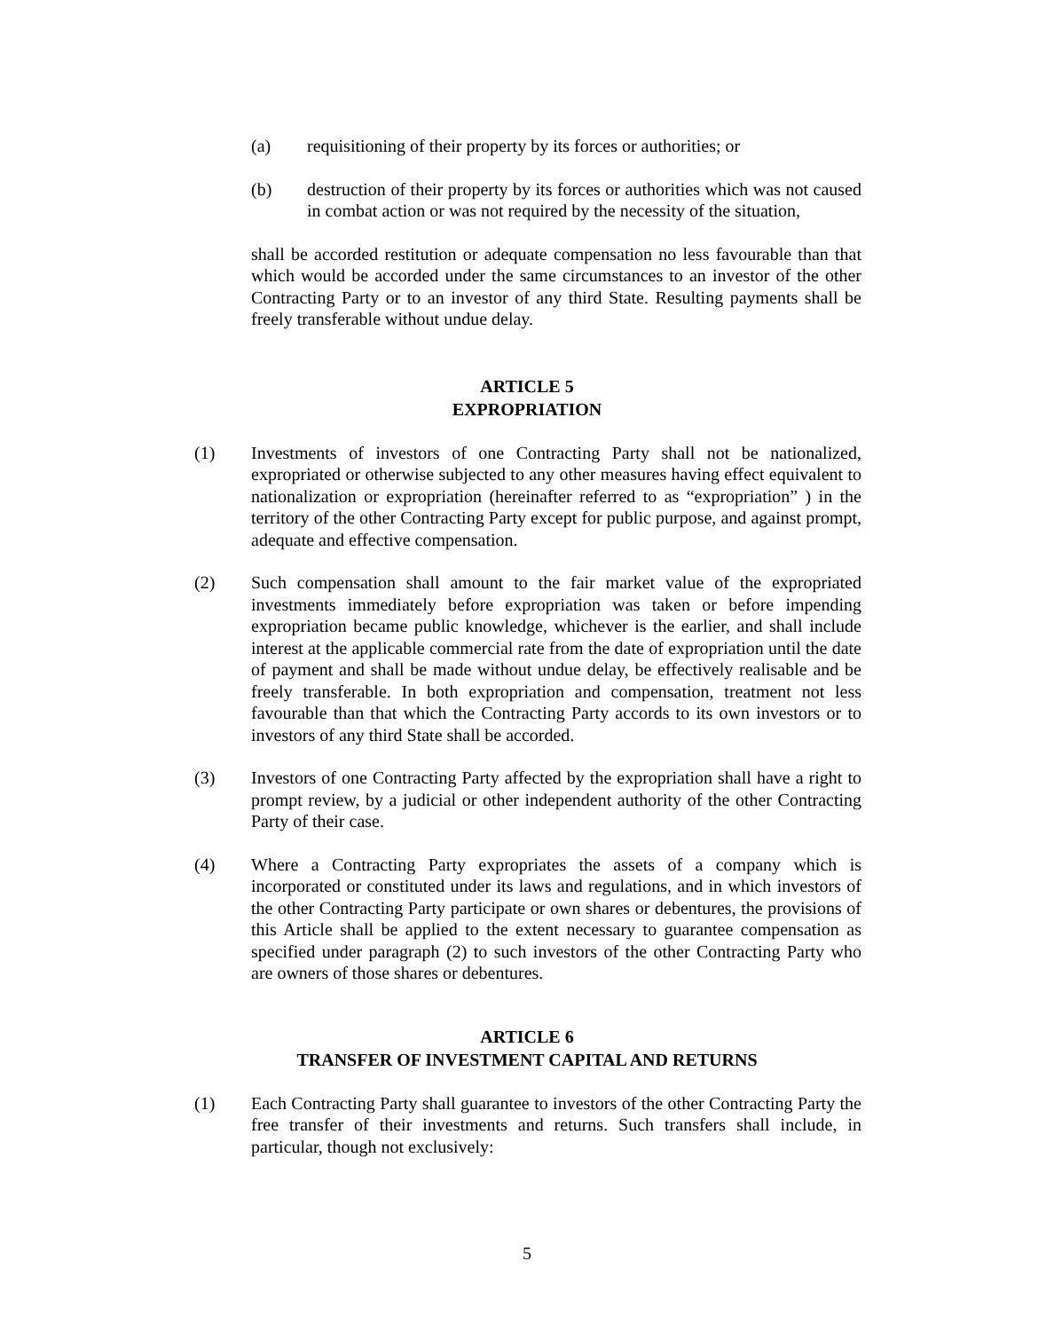(a) requisitioning of their property by its forces or authorities; or
(b) destruction of their property by its forces or authorities which was not caused in combat action or was not required by the necessity of the situation,
shall be accorded restitution or adequate compensation no less favourable than that which would be accorded under the same circumstances to an investor of the other Contracting Party or to an investor of any third State. Resulting payments shall be freely transferable without undue delay.
ARTICLE 5
EXPROPRIATION
(1) Investments of investors of one Contracting Party shall not be nationalized, expropriated or otherwise subjected to any other measures having effect equivalent to nationalization or expropriation (hereinafter referred to as “expropriation” ) in the territory of the other Contracting Party except for public purpose, and against prompt, adequate and effective compensation.
(2) Such compensation shall amount to the fair market value of the expropriated investments immediately before expropriation was taken or before impending expropriation became public knowledge, whichever is the earlier, and shall include interest at the applicable commercial rate from the date of expropriation until the date of payment and shall be made without undue delay, be effectively realisable and be freely transferable. In both expropriation and compensation, treatment not less favourable than that which the Contracting Party accords to its own investors or to investors of any third State shall be accorded.
(3) Investors of one Contracting Party affected by the expropriation shall have a right to prompt review, by a judicial or other independent authority of the other Contracting Party of their case.
(4) Where a Contracting Party expropriates the assets of a company which is incorporated or constituted under its laws and regulations, and in which investors of the other Contracting Party participate or own shares or debentures, the provisions of this Article shall be applied to the extent necessary to guarantee compensation as specified under paragraph (2) to such investors of the other Contracting Party who are owners of those shares or debentures.
ARTICLE 6
TRANSFER OF INVESTMENT CAPITAL AND RETURNS
(1) Each Contracting Party shall guarantee to investors of the other Contracting Party the free transfer of their investments and returns. Such transfers shall include, in particular, though not exclusively:
5